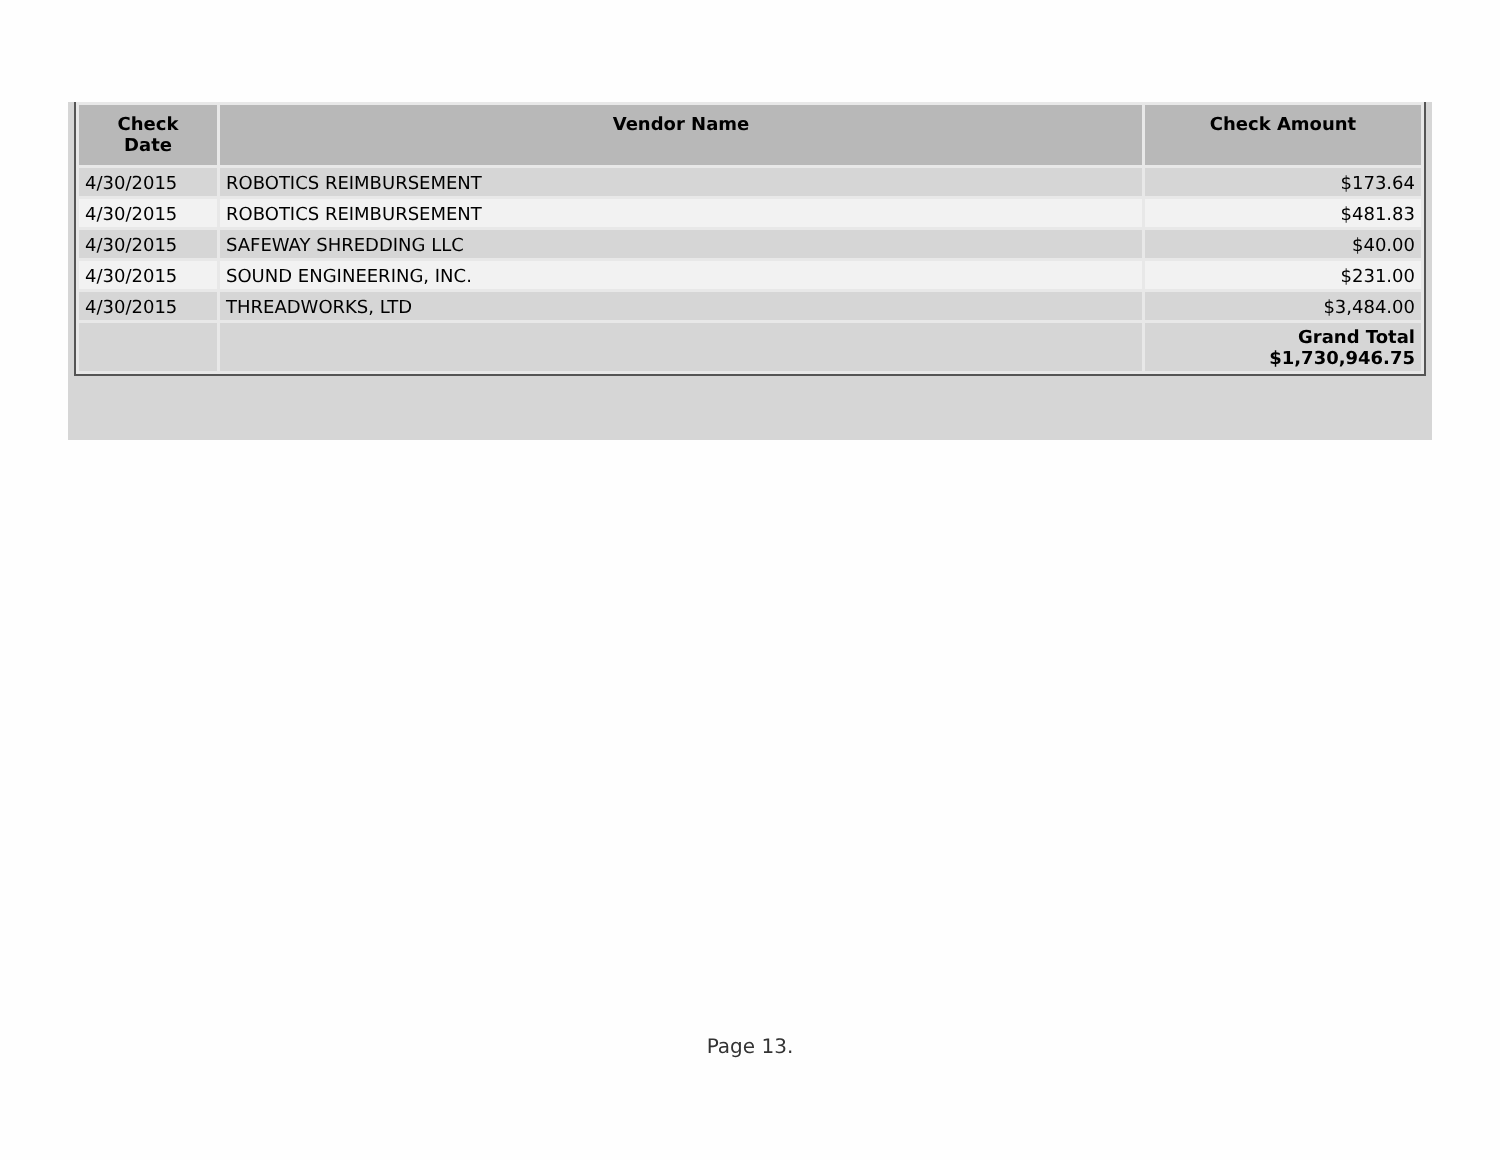| Check Date | Vendor Name | Check Amount |
| --- | --- | --- |
| 4/30/2015 | ROBOTICS REIMBURSEMENT | $173.64 |
| 4/30/2015 | ROBOTICS REIMBURSEMENT | $481.83 |
| 4/30/2015 | SAFEWAY SHREDDING LLC | $40.00 |
| 4/30/2015 | SOUND ENGINEERING, INC. | $231.00 |
| 4/30/2015 | THREADWORKS, LTD | $3,484.00 |
| | | Grand Total $1,730,946.75 |
Page 13.